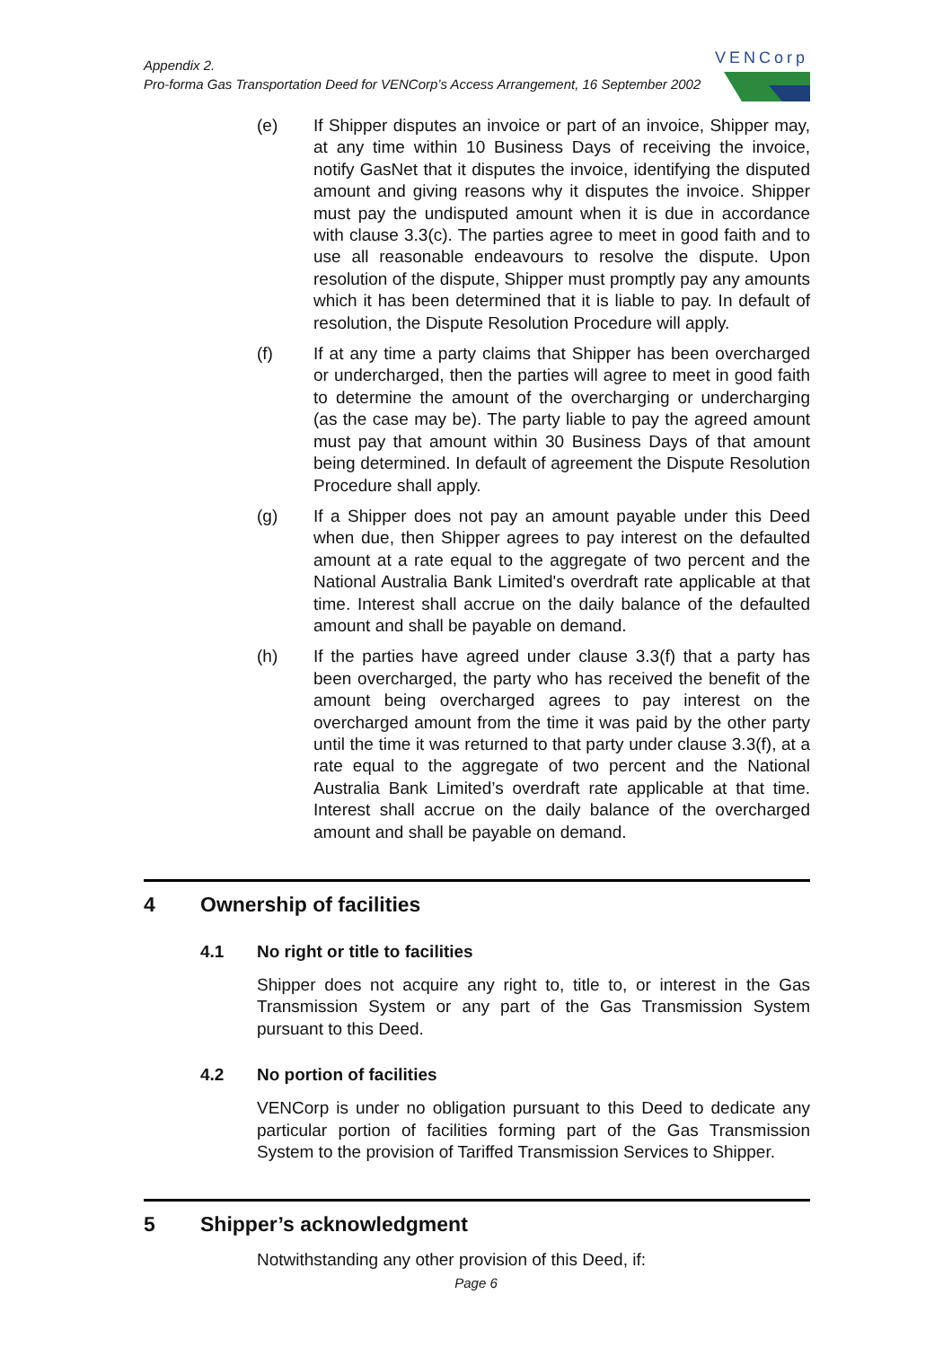Appendix 2.
Pro-forma Gas Transportation Deed for VENCorp’s Access Arrangement, 16 September 2002
VENCorp
(e) If Shipper disputes an invoice or part of an invoice, Shipper may, at any time within 10 Business Days of receiving the invoice, notify GasNet that it disputes the invoice, identifying the disputed amount and giving reasons why it disputes the invoice. Shipper must pay the undisputed amount when it is due in accordance with clause 3.3(c). The parties agree to meet in good faith and to use all reasonable endeavours to resolve the dispute. Upon resolution of the dispute, Shipper must promptly pay any amounts which it has been determined that it is liable to pay. In default of resolution, the Dispute Resolution Procedure will apply.
(f) If at any time a party claims that Shipper has been overcharged or undercharged, then the parties will agree to meet in good faith to determine the amount of the overcharging or undercharging (as the case may be). The party liable to pay the agreed amount must pay that amount within 30 Business Days of that amount being determined. In default of agreement the Dispute Resolution Procedure shall apply.
(g) If a Shipper does not pay an amount payable under this Deed when due, then Shipper agrees to pay interest on the defaulted amount at a rate equal to the aggregate of two percent and the National Australia Bank Limited's overdraft rate applicable at that time. Interest shall accrue on the daily balance of the defaulted amount and shall be payable on demand.
(h) If the parties have agreed under clause 3.3(f) that a party has been overcharged, the party who has received the benefit of the amount being overcharged agrees to pay interest on the overcharged amount from the time it was paid by the other party until the time it was returned to that party under clause 3.3(f), at a rate equal to the aggregate of two percent and the National Australia Bank Limited’s overdraft rate applicable at that time. Interest shall accrue on the daily balance of the overcharged amount and shall be payable on demand.
4 Ownership of facilities
4.1 No right or title to facilities
Shipper does not acquire any right to, title to, or interest in the Gas Transmission System or any part of the Gas Transmission System pursuant to this Deed.
4.2 No portion of facilities
VENCorp is under no obligation pursuant to this Deed to dedicate any particular portion of facilities forming part of the Gas Transmission System to the provision of Tariffed Transmission Services to Shipper.
5 Shipper’s acknowledgment
Notwithstanding any other provision of this Deed, if:
Page 6